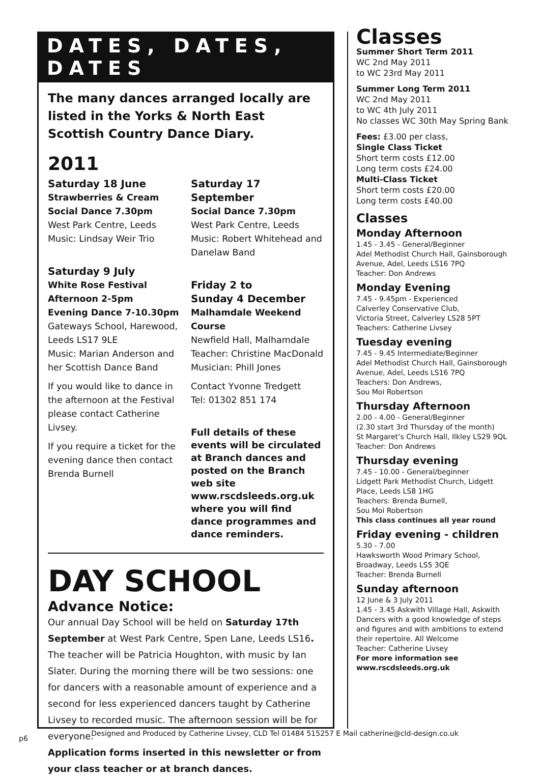DATES, DATES, DATES
The many dances arranged locally are listed in the Yorks & North East Scottish Country Dance Diary.
2011
Saturday 18 June
Strawberries & Cream Social Dance 7.30pm
West Park Centre, Leeds
Music: Lindsay Weir Trio
Saturday 9 July
White Rose Festival
Afternoon 2-5pm
Evening Dance 7-10.30pm
Gateways School, Harewood, Leeds LS17 9LE
Music: Marian Anderson and her Scottish Dance Band
If you would like to dance in the afternoon at the Festival please contact Catherine Livsey.
If you require a ticket for the evening dance then contact Brenda Burnell
Saturday 17 September
Social Dance 7.30pm
West Park Centre, Leeds
Music: Robert Whitehead and Danelaw Band
Friday 2 to
Sunday 4 December
Malhamdale Weekend Course
Newfield Hall, Malhamdale
Teacher: Christine MacDonald
Musician: Phill Jones
Contact Yvonne Tredgett
Tel: 01302 851 174
Full details of these events will be circulated at Branch dances and posted on the Branch web site www.rscdsleeds.org.uk where you will find dance programmes and dance reminders.
DAY SCHOOL
Advance Notice:
Our annual Day School will be held on Saturday 17th September at West Park Centre, Spen Lane, Leeds LS16. The teacher will be Patricia Houghton, with music by Ian Slater. During the morning there will be two sessions: one for dancers with a reasonable amount of experience and a second for less experienced dancers taught by Catherine Livsey to recorded music. The afternoon session will be for everyone.
Application forms inserted in this newsletter or from your class teacher or at branch dances.
Classes
Summer Short Term 2011
WC 2nd May 2011
to WC 23rd May 2011
Summer Long Term 2011
WC 2nd May 2011
to WC 4th July 2011
No classes WC 30th May Spring Bank
Fees: £3.00 per class,
Single Class Ticket
Short term costs £12.00
Long term costs £24.00
Multi-Class Ticket
Short term costs £20.00
Long term costs £40.00
Classes
Monday Afternoon
1.45 - 3.45 - General/Beginner
Adel Methodist Church Hall, Gainsborough Avenue, Adel, Leeds LS16 7PQ
Teacher: Don Andrews
Monday Evening
7.45 - 9.45pm - Experienced
Calverley Conservative Club,
Victoria Street, Calverley LS28 5PT
Teachers: Catherine Livsey
Tuesday evening
7.45 - 9.45 Intermediate/Beginner
Adel Methodist Church Hall, Gainsborough Avenue, Adel, Leeds LS16 7PQ
Teachers: Don Andrews,
Sou Moi Robertson
Thursday Afternoon
2.00 - 4.00 - General/Beginner
(2.30 start 3rd Thursday of the month)
St Margaret’s Church Hall, Ilkley LS29 9QL
Teacher: Don Andrews
Thursday evening
7.45 - 10.00 - General/beginner
Lidgett Park Methodist Church, Lidgett Place, Leeds LS8 1HG
Teachers: Brenda Burnell,
Sou Moi Robertson
This class continues all year round
Friday evening - children
5.30 - 7.00
Hawksworth Wood Primary School, Broadway, Leeds LS5 3QE
Teacher: Brenda Burnell
Sunday afternoon
12 June & 3 July 2011
1.45 - 3.45 Askwith Village Hall, Askwith
Dancers with a good knowledge of steps and figures and with ambitions to extend their repertoire. All Welcome
Teacher: Catherine Livsey
For more information see www.rscdsleeds.org.uk
p6 Designed and Produced by Catherine Livsey, CLD Tel 01484 515257 E Mail catherine@cld-design.co.uk